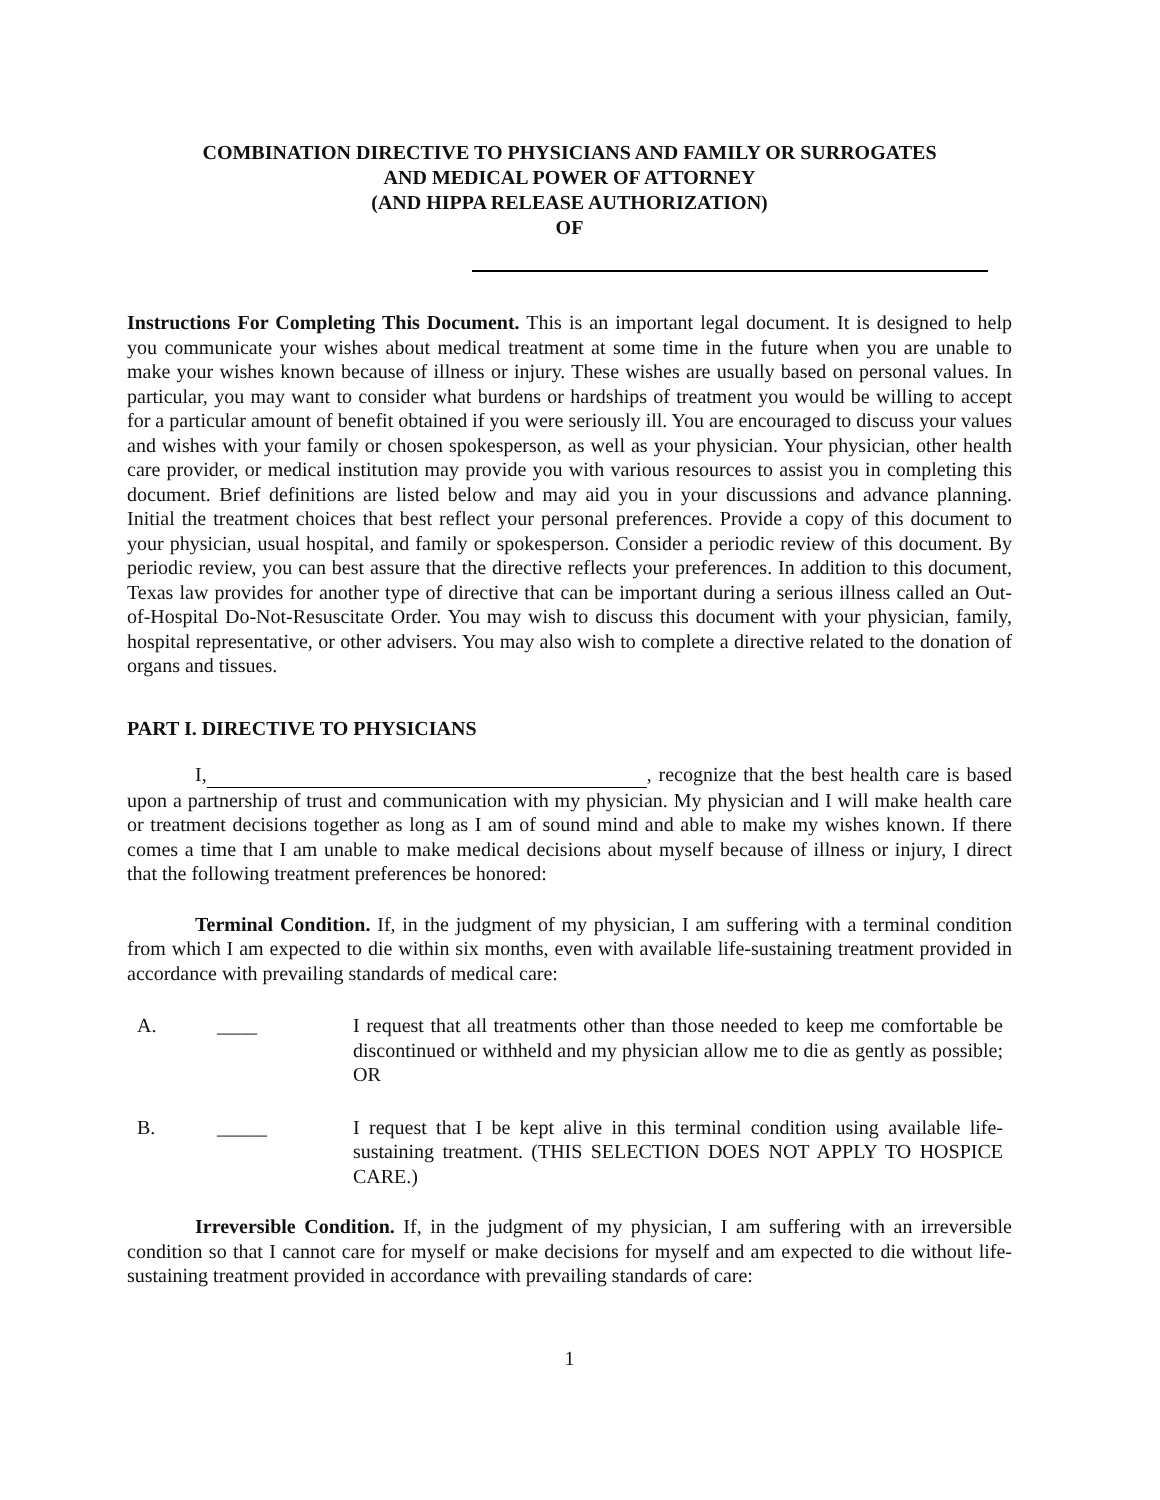COMBINATION DIRECTIVE TO PHYSICIANS AND FAMILY OR SURROGATES
AND MEDICAL POWER OF ATTORNEY
(AND HIPPA RELEASE AUTHORIZATION)
OF
Instructions For Completing This Document. This is an important legal document. It is designed to help you communicate your wishes about medical treatment at some time in the future when you are unable to make your wishes known because of illness or injury. These wishes are usually based on personal values. In particular, you may want to consider what burdens or hardships of treatment you would be willing to accept for a particular amount of benefit obtained if you were seriously ill. You are encouraged to discuss your values and wishes with your family or chosen spokesperson, as well as your physician. Your physician, other health care provider, or medical institution may provide you with various resources to assist you in completing this document. Brief definitions are listed below and may aid you in your discussions and advance planning. Initial the treatment choices that best reflect your personal preferences. Provide a copy of this document to your physician, usual hospital, and family or spokesperson. Consider a periodic review of this document. By periodic review, you can best assure that the directive reflects your preferences. In addition to this document, Texas law provides for another type of directive that can be important during a serious illness called an Out-of-Hospital Do-Not-Resuscitate Order. You may wish to discuss this document with your physician, family, hospital representative, or other advisers. You may also wish to complete a directive related to the donation of organs and tissues.
PART I. DIRECTIVE TO PHYSICIANS
I, , recognize that the best health care is based upon a partnership of trust and communication with my physician. My physician and I will make health care or treatment decisions together as long as I am of sound mind and able to make my wishes known. If there comes a time that I am unable to make medical decisions about myself because of illness or injury, I direct that the following treatment preferences be honored:
Terminal Condition. If, in the judgment of my physician, I am suffering with a terminal condition from which I am expected to die within six months, even with available life-sustaining treatment provided in accordance with prevailing standards of medical care:
A. ____ I request that all treatments other than those needed to keep me comfortable be discontinued or withheld and my physician allow me to die as gently as possible; OR
B. _____ I request that I be kept alive in this terminal condition using available life- sustaining treatment. (THIS SELECTION DOES NOT APPLY TO HOSPICE CARE.)
Irreversible Condition. If, in the judgment of my physician, I am suffering with an irreversible condition so that I cannot care for myself or make decisions for myself and am expected to die without life-sustaining treatment provided in accordance with prevailing standards of care:
1